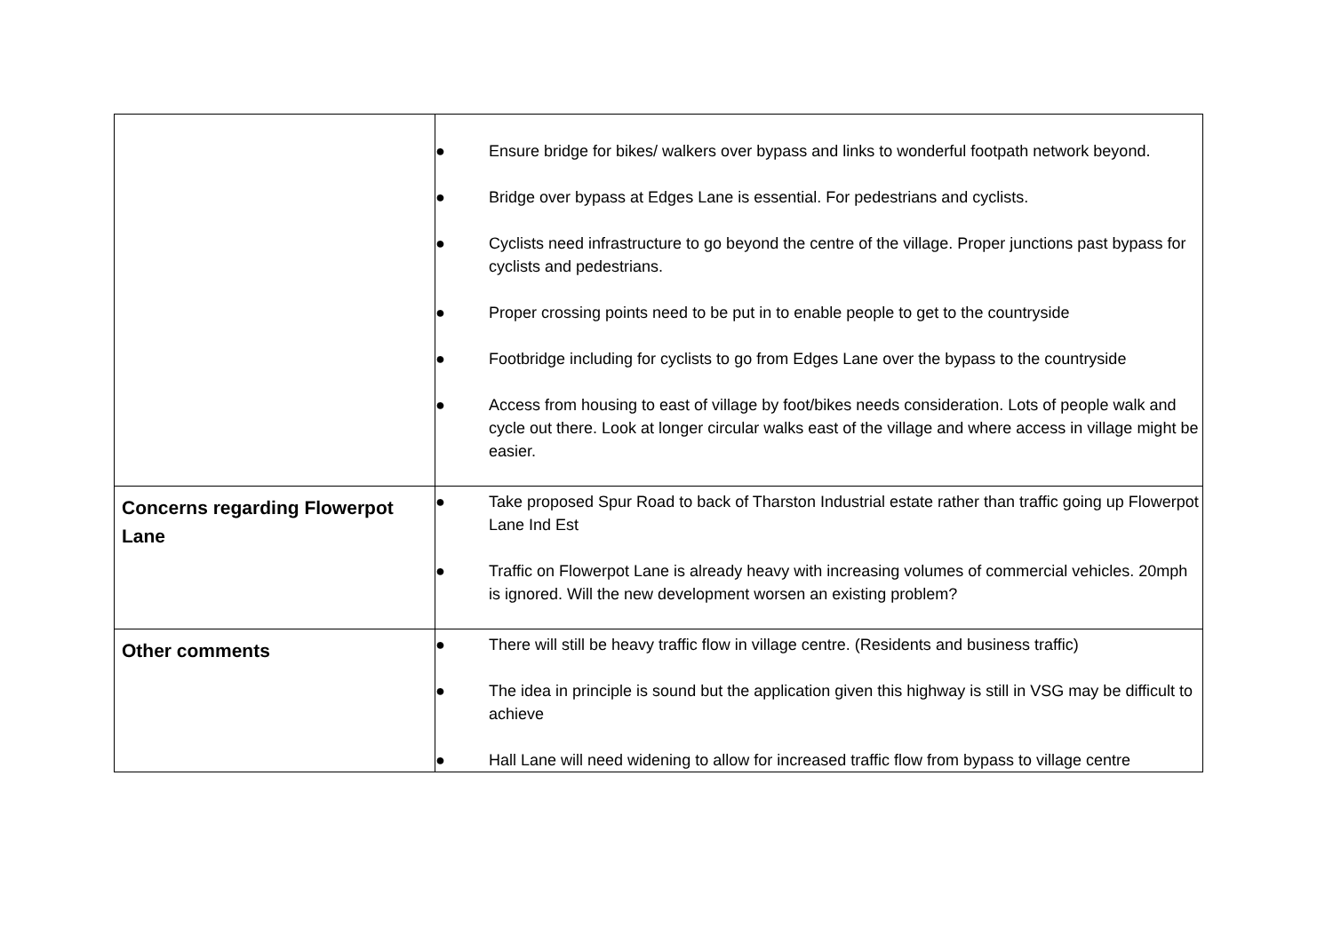| | ● Ensure bridge for bikes/ walkers over bypass and links to wonderful footpath network beyond. ● Bridge over bypass at Edges Lane is essential. For pedestrians and cyclists. ● Cyclists need infrastructure to go beyond the centre of the village. Proper junctions past bypass for cyclists and pedestrians. ● Proper crossing points need to be put in to enable people to get to the countryside ● Footbridge including for cyclists to go from Edges Lane over the bypass to the countryside ● Access from housing to east of village by foot/bikes needs consideration. Lots of people walk and cycle out there. Look at longer circular walks east of the village and where access in village might be easier. |
| Concerns regarding Flowerpot Lane | ● Take proposed Spur Road to back of Tharston Industrial estate rather than traffic going up Flowerpot Lane Ind Est ● Traffic on Flowerpot Lane is already heavy with increasing volumes of commercial vehicles. 20mph is ignored. Will the new development worsen an existing problem? |
| Other comments | ● There will still be heavy traffic flow in village centre. (Residents and business traffic) ● The idea in principle is sound but the application given this highway is still in VSG may be difficult to achieve ● Hall Lane will need widening to allow for increased traffic flow from bypass to village centre |